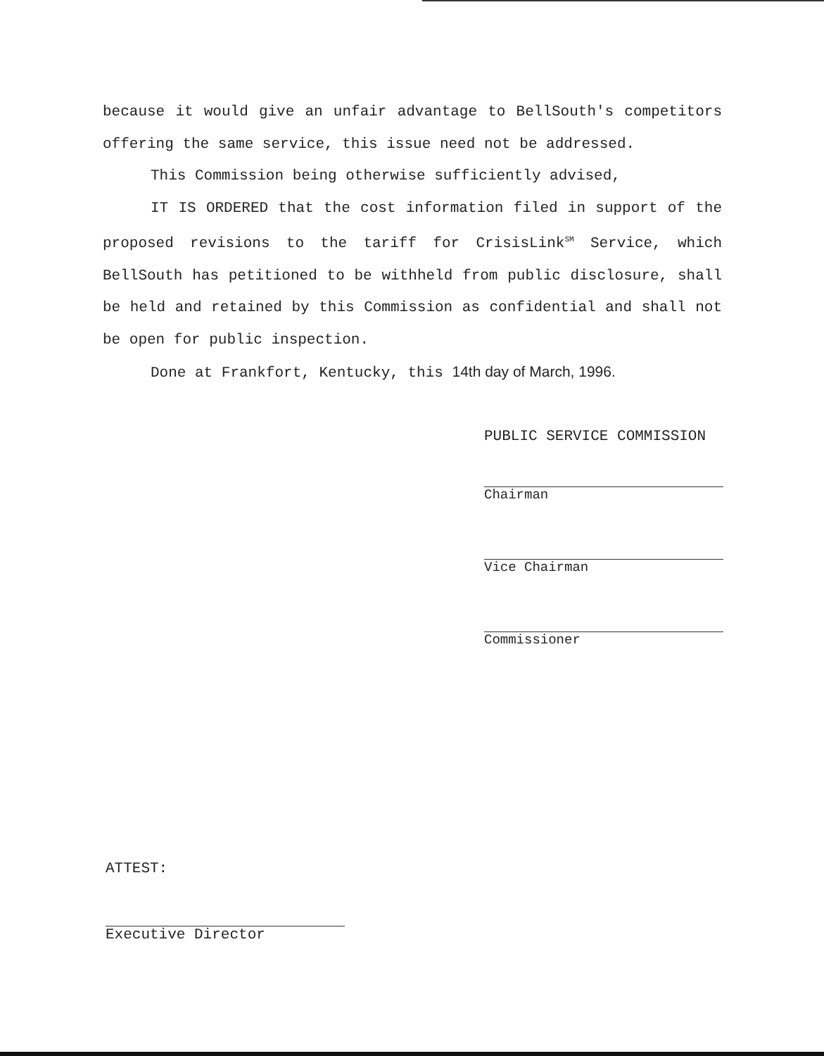because it would give an unfair advantage to BellSouth's competitors offering the same service, this issue need not be addressed.
This Commission being otherwise sufficiently advised,
IT IS ORDERED that the cost information filed in support of the proposed revisions to the tariff for CrisisLink<sup>SM</sup> Service, which BellSouth has petitioned to be withheld from public disclosure, shall be held and retained by this Commission as confidential and shall not be open for public inspection.
Done at Frankfort, Kentucky, this 14th day of March, 1996.
PUBLIC SERVICE COMMISSION
Chairman
Vice Chairman
Commissioner
ATTEST:
Executive Director